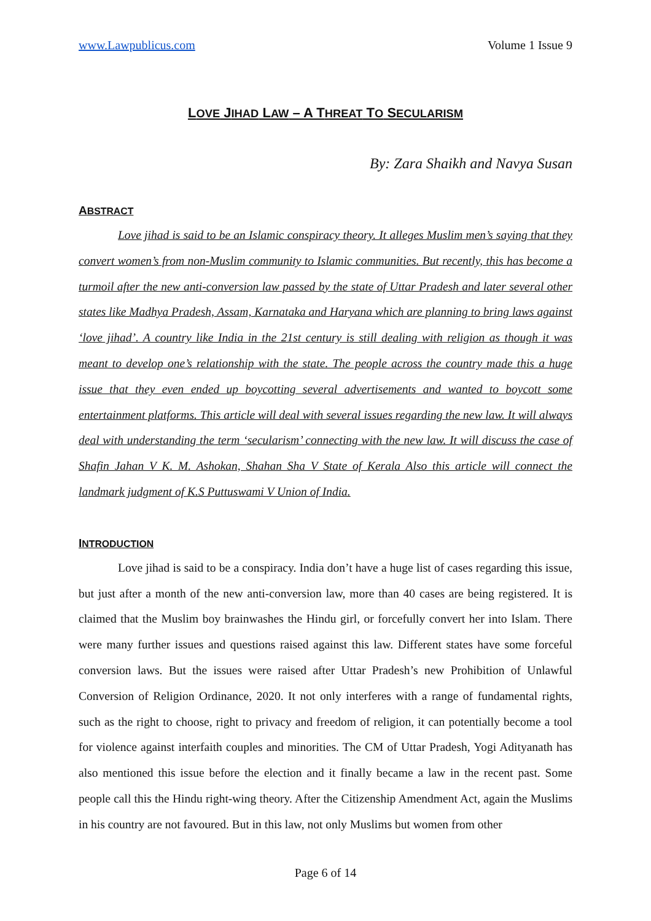www.Lawpublicus.com Volume 1 Issue 9
LOVE JIHAD LAW – A THREAT TO SECULARISM
By: Zara Shaikh and Navya Susan
ABSTRACT
Love jihad is said to be an Islamic conspiracy theory. It alleges Muslim men’s saying that they convert women’s from non-Muslim community to Islamic communities. But recently, this has become a turmoil after the new anti-conversion law passed by the state of Uttar Pradesh and later several other states like Madhya Pradesh, Assam, Karnataka and Haryana which are planning to bring laws against ‘love jihad’. A country like India in the 21st century is still dealing with religion as though it was meant to develop one’s relationship with the state. The people across the country made this a huge issue that they even ended up boycotting several advertisements and wanted to boycott some entertainment platforms. This article will deal with several issues regarding the new law. It will always deal with understanding the term ‘secularism’ connecting with the new law. It will discuss the case of Shafin Jahan V K. M. Ashokan, Shahan Sha V State of Kerala Also this article will connect the landmark judgment of K.S Puttuswami V Union of India.
INTRODUCTION
Love jihad is said to be a conspiracy. India don’t have a huge list of cases regarding this issue, but just after a month of the new anti-conversion law, more than 40 cases are being registered. It is claimed that the Muslim boy brainwashes the Hindu girl, or forcefully convert her into Islam. There were many further issues and questions raised against this law. Different states have some forceful conversion laws. But the issues were raised after Uttar Pradesh’s new Prohibition of Unlawful Conversion of Religion Ordinance, 2020. It not only interferes with a range of fundamental rights, such as the right to choose, right to privacy and freedom of religion, it can potentially become a tool for violence against interfaith couples and minorities. The CM of Uttar Pradesh, Yogi Adityanath has also mentioned this issue before the election and it finally became a law in the recent past. Some people call this the Hindu right-wing theory. After the Citizenship Amendment Act, again the Muslims in his country are not favoured. But in this law, not only Muslims but women from other
Page 6 of 14